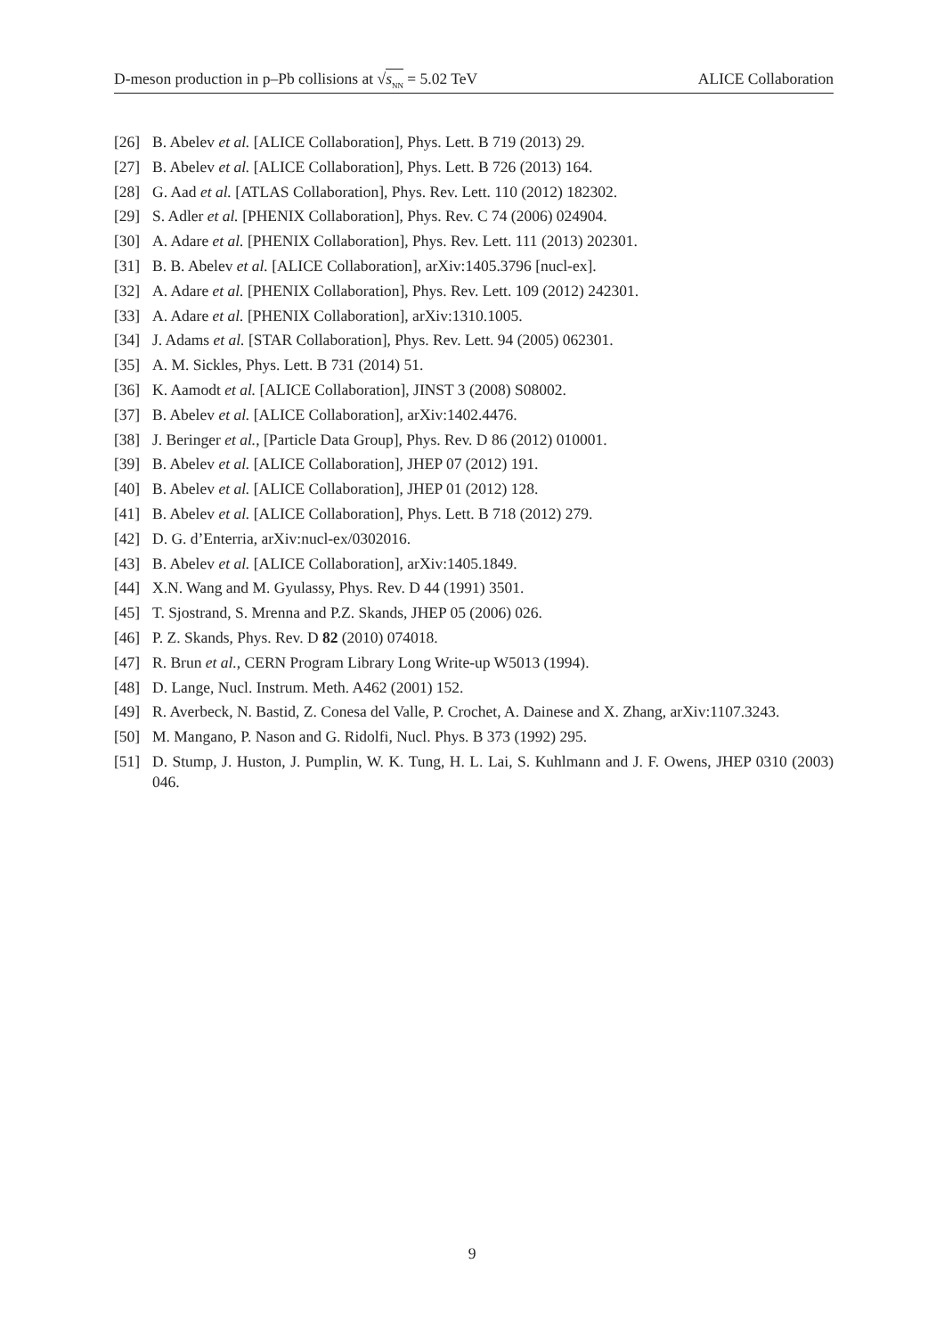D-meson production in p–Pb collisions at √s<sub>NN</sub> = 5.02 TeV ALICE Collaboration
[26] B. Abelev et al. [ALICE Collaboration], Phys. Lett. B 719 (2013) 29.
[27] B. Abelev et al. [ALICE Collaboration], Phys. Lett. B 726 (2013) 164.
[28] G. Aad et al. [ATLAS Collaboration], Phys. Rev. Lett. 110 (2012) 182302.
[29] S. Adler et al. [PHENIX Collaboration], Phys. Rev. C 74 (2006) 024904.
[30] A. Adare et al. [PHENIX Collaboration], Phys. Rev. Lett. 111 (2013) 202301.
[31] B. B. Abelev et al. [ALICE Collaboration], arXiv:1405.3796 [nucl-ex].
[32] A. Adare et al. [PHENIX Collaboration], Phys. Rev. Lett. 109 (2012) 242301.
[33] A. Adare et al. [PHENIX Collaboration], arXiv:1310.1005.
[34] J. Adams et al. [STAR Collaboration], Phys. Rev. Lett. 94 (2005) 062301.
[35] A. M. Sickles, Phys. Lett. B 731 (2014) 51.
[36] K. Aamodt et al. [ALICE Collaboration], JINST 3 (2008) S08002.
[37] B. Abelev et al. [ALICE Collaboration], arXiv:1402.4476.
[38] J. Beringer et al., [Particle Data Group], Phys. Rev. D 86 (2012) 010001.
[39] B. Abelev et al. [ALICE Collaboration], JHEP 07 (2012) 191.
[40] B. Abelev et al. [ALICE Collaboration], JHEP 01 (2012) 128.
[41] B. Abelev et al. [ALICE Collaboration], Phys. Lett. B 718 (2012) 279.
[42] D. G. d’Enterria, arXiv:nucl-ex/0302016.
[43] B. Abelev et al. [ALICE Collaboration], arXiv:1405.1849.
[44] X.N. Wang and M. Gyulassy, Phys. Rev. D 44 (1991) 3501.
[45] T. Sjostrand, S. Mrenna and P.Z. Skands, JHEP 05 (2006) 026.
[46] P. Z. Skands, Phys. Rev. D 82 (2010) 074018.
[47] R. Brun et al., CERN Program Library Long Write-up W5013 (1994).
[48] D. Lange, Nucl. Instrum. Meth. A462 (2001) 152.
[49] R. Averbeck, N. Bastid, Z. Conesa del Valle, P. Crochet, A. Dainese and X. Zhang, arXiv:1107.3243.
[50] M. Mangano, P. Nason and G. Ridolfi, Nucl. Phys. B 373 (1992) 295.
[51] D. Stump, J. Huston, J. Pumplin, W. K. Tung, H. L. Lai, S. Kuhlmann and J. F. Owens, JHEP 0310 (2003) 046.
9